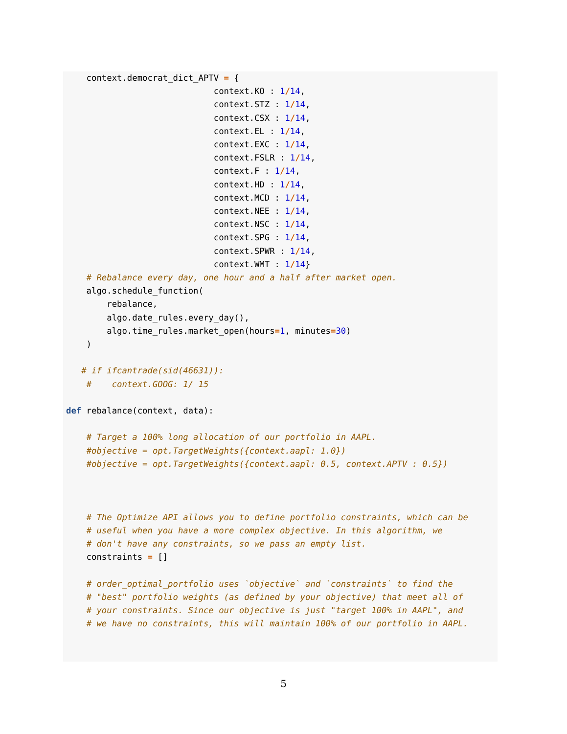context.democrat_dict_APTV = {
                             context.KO : 1/14,
                             context.STZ : 1/14,
                             context.CSX : 1/14,
                             context.EL : 1/14,
                             context.EXC : 1/14,
                             context.FSLR : 1/14,
                             context.F : 1/14,
                             context.HD : 1/14,
                             context.MCD : 1/14,
                             context.NEE : 1/14,
                             context.NSC : 1/14,
                             context.SPG : 1/14,
                             context.SPWR : 1/14,
                             context.WMT : 1/14}
    # Rebalance every day, one hour and a half after market open.
    algo.schedule_function(
        rebalance,
        algo.date_rules.every_day(),
        algo.time_rules.market_open(hours=1, minutes=30)
    )

   # if ifcantrade(sid(46631)):
    #    context.GOOG: 1/ 15

def rebalance(context, data):

    # Target a 100% long allocation of our portfolio in AAPL.
    #objective = opt.TargetWeights({context.aapl: 1.0})
    #objective = opt.TargetWeights({context.aapl: 0.5, context.APTV : 0.5})



    # The Optimize API allows you to define portfolio constraints, which can be
    # useful when you have a more complex objective. In this algorithm, we
    # don't have any constraints, so we pass an empty list.
    constraints = []

    # order_optimal_portfolio uses `objective` and `constraints` to find the
    # "best" portfolio weights (as defined by your objective) that meet all of
    # your constraints. Since our objective is just "target 100% in AAPL", and
    # we have no constraints, this will maintain 100% of our portfolio in AAPL.
5